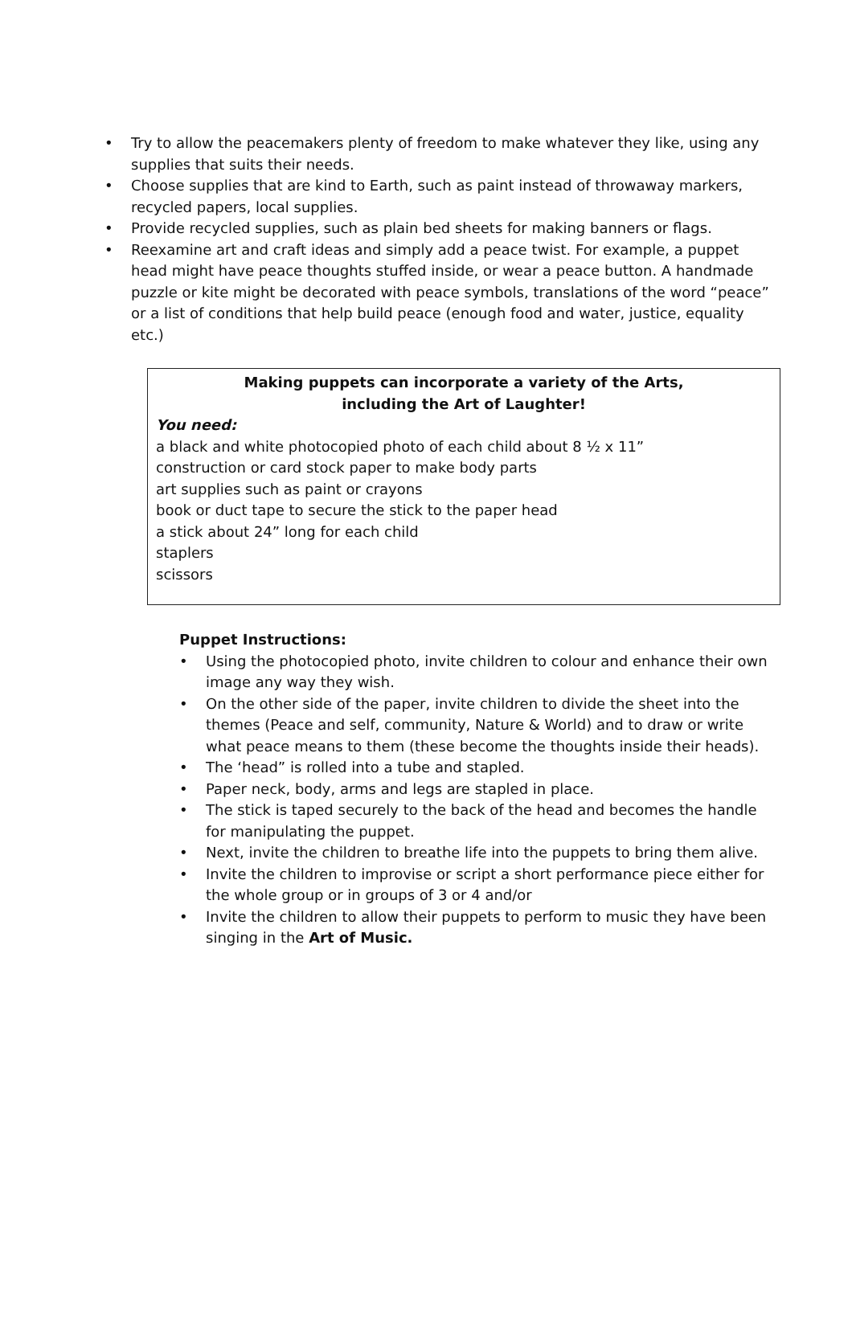• Try to allow the peacemakers plenty of freedom to make whatever they like, using any supplies that suits their needs.
• Choose supplies that are kind to Earth, such as paint instead of throwaway markers, recycled papers, local supplies.
• Provide recycled supplies, such as plain bed sheets for making banners or flags.
• Reexamine art and craft ideas and simply add a peace twist. For example, a puppet head might have peace thoughts stuffed inside, or wear a peace button. A handmade puzzle or kite might be decorated with peace symbols, translations of the word “peace” or a list of conditions that help build peace (enough food and water, justice, equality etc.)
Making puppets can incorporate a variety of the Arts,
including the Art of Laughter!
You need:
a black and white photocopied photo of each child about 8 ½ x 11”
construction or card stock paper to make body parts
art supplies such as paint or crayons
book or duct tape to secure the stick to the paper head
a stick about 24” long for each child
staplers
scissors
Puppet Instructions:
• Using the photocopied photo, invite children to colour and enhance their own image any way they wish.
• On the other side of the paper, invite children to divide the sheet into the themes (Peace and self, community, Nature & World) and to draw or write what peace means to them (these become the thoughts inside their heads).
• The ‘head” is rolled into a tube and stapled.
• Paper neck, body, arms and legs are stapled in place.
• The stick is taped securely to the back of the head and becomes the handle for manipulating the puppet.
• Next, invite the children to breathe life into the puppets to bring them alive.
• Invite the children to improvise or script a short performance piece either for the whole group or in groups of 3 or 4 and/or
• Invite the children to allow their puppets to perform to music they have been singing in the Art of Music.